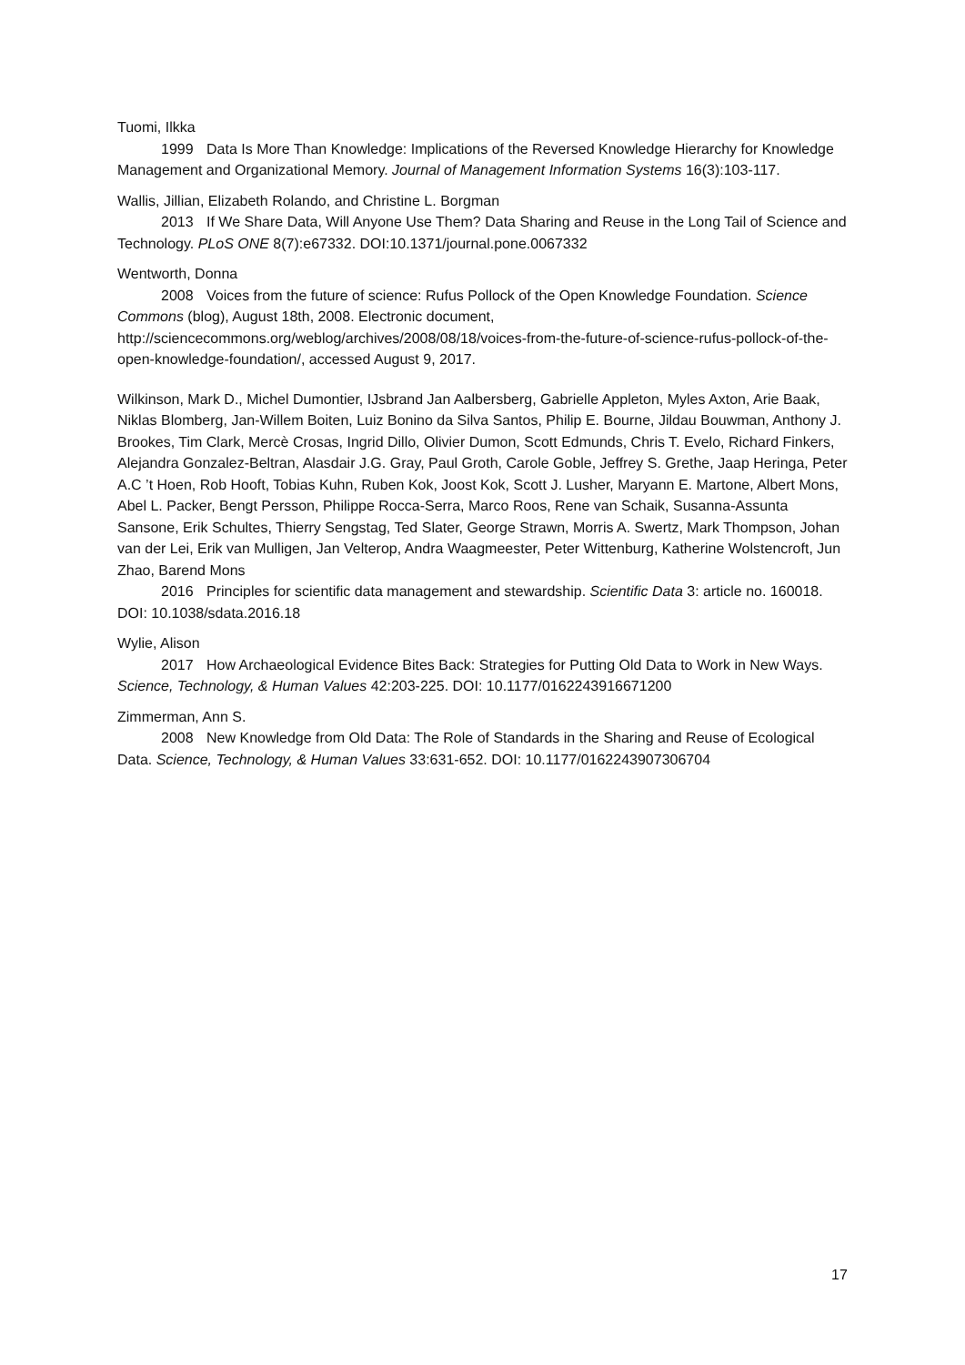Tuomi, Ilkka
1999 Data Is More Than Knowledge: Implications of the Reversed Knowledge Hierarchy for Knowledge Management and Organizational Memory. Journal of Management Information Systems 16(3):103-117.
Wallis, Jillian, Elizabeth Rolando, and Christine L. Borgman
2013 If We Share Data, Will Anyone Use Them? Data Sharing and Reuse in the Long Tail of Science and Technology. PLoS ONE 8(7):e67332. DOI:10.1371/journal.pone.0067332
Wentworth, Donna
2008 Voices from the future of science: Rufus Pollock of the Open Knowledge Foundation. Science Commons (blog), August 18th, 2008. Electronic document, http://sciencecommons.org/weblog/archives/2008/08/18/voices-from-the-future-of-science-rufus-pollock-of-the-open-knowledge-foundation/, accessed August 9, 2017.
Wilkinson, Mark D., Michel Dumontier, IJsbrand Jan Aalbersberg, Gabrielle Appleton, Myles Axton, Arie Baak, Niklas Blomberg, Jan-Willem Boiten, Luiz Bonino da Silva Santos, Philip E. Bourne, Jildau Bouwman, Anthony J. Brookes, Tim Clark, Mercè Crosas, Ingrid Dillo, Olivier Dumon, Scott Edmunds, Chris T. Evelo, Richard Finkers, Alejandra Gonzalez-Beltran, Alasdair J.G. Gray, Paul Groth, Carole Goble, Jeffrey S. Grethe, Jaap Heringa, Peter A.C ’t Hoen, Rob Hooft, Tobias Kuhn, Ruben Kok, Joost Kok, Scott J. Lusher, Maryann E. Martone, Albert Mons, Abel L. Packer, Bengt Persson, Philippe Rocca-Serra, Marco Roos, Rene van Schaik, Susanna-Assunta Sansone, Erik Schultes, Thierry Sengstag, Ted Slater, George Strawn, Morris A. Swertz, Mark Thompson, Johan van der Lei, Erik van Mulligen, Jan Velterop, Andra Waagmeester, Peter Wittenburg, Katherine Wolstencroft, Jun Zhao, Barend Mons
2016 Principles for scientific data management and stewardship. Scientific Data 3: article no. 160018. DOI: 10.1038/sdata.2016.18
Wylie, Alison
2017 How Archaeological Evidence Bites Back: Strategies for Putting Old Data to Work in New Ways. Science, Technology, & Human Values 42:203-225. DOI: 10.1177/0162243916671200
Zimmerman, Ann S.
2008 New Knowledge from Old Data: The Role of Standards in the Sharing and Reuse of Ecological Data. Science, Technology, & Human Values 33:631-652. DOI: 10.1177/0162243907306704
17